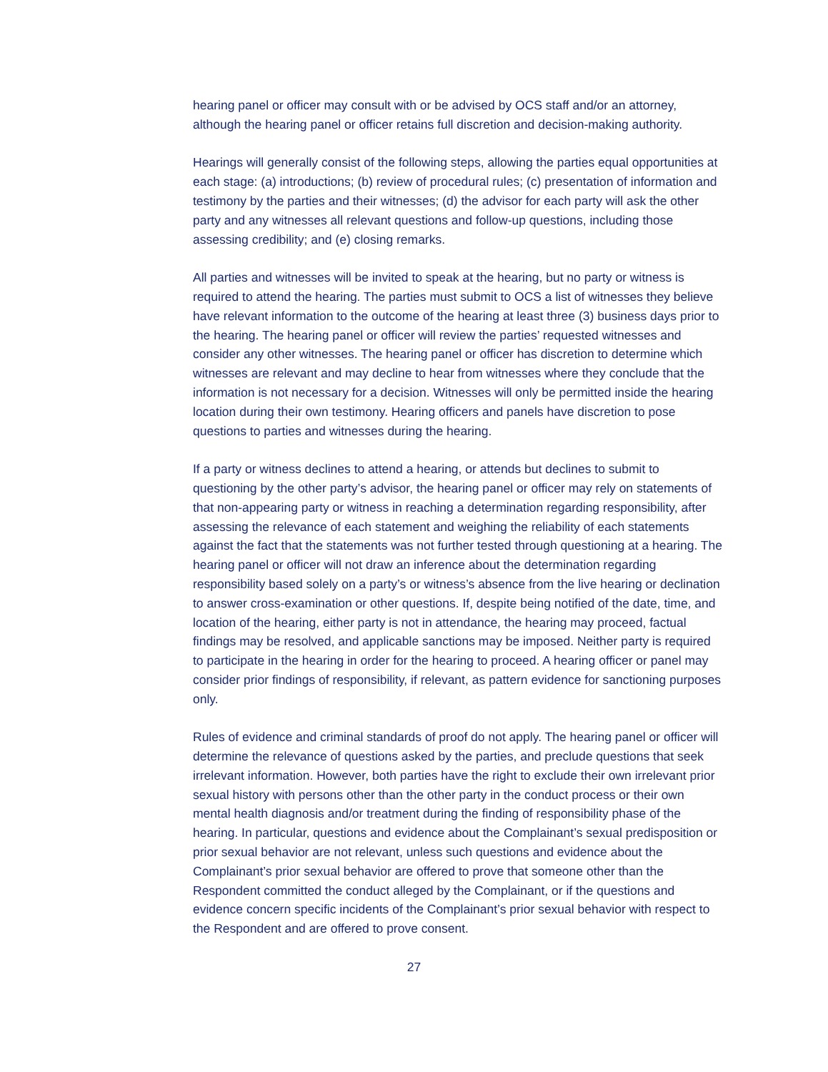hearing panel or officer may consult with or be advised by OCS staff and/or an attorney, although the hearing panel or officer retains full discretion and decision-making authority.
Hearings will generally consist of the following steps, allowing the parties equal opportunities at each stage: (a) introductions; (b) review of procedural rules; (c) presentation of information and testimony by the parties and their witnesses; (d) the advisor for each party will ask the other party and any witnesses all relevant questions and follow-up questions, including those assessing credibility; and (e) closing remarks.
All parties and witnesses will be invited to speak at the hearing, but no party or witness is required to attend the hearing. The parties must submit to OCS a list of witnesses they believe have relevant information to the outcome of the hearing at least three (3) business days prior to the hearing. The hearing panel or officer will review the parties’ requested witnesses and consider any other witnesses. The hearing panel or officer has discretion to determine which witnesses are relevant and may decline to hear from witnesses where they conclude that the information is not necessary for a decision. Witnesses will only be permitted inside the hearing location during their own testimony. Hearing officers and panels have discretion to pose questions to parties and witnesses during the hearing.
If a party or witness declines to attend a hearing, or attends but declines to submit to questioning by the other party’s advisor, the hearing panel or officer may rely on statements of that non-appearing party or witness in reaching a determination regarding responsibility, after assessing the relevance of each statement and weighing the reliability of each statements against the fact that the statements was not further tested through questioning at a hearing. The hearing panel or officer will not draw an inference about the determination regarding responsibility based solely on a party’s or witness’s absence from the live hearing or declination to answer cross-examination or other questions. If, despite being notified of the date, time, and location of the hearing, either party is not in attendance, the hearing may proceed, factual findings may be resolved, and applicable sanctions may be imposed. Neither party is required to participate in the hearing in order for the hearing to proceed. A hearing officer or panel may consider prior findings of responsibility, if relevant, as pattern evidence for sanctioning purposes only.
Rules of evidence and criminal standards of proof do not apply. The hearing panel or officer will determine the relevance of questions asked by the parties, and preclude questions that seek irrelevant information. However, both parties have the right to exclude their own irrelevant prior sexual history with persons other than the other party in the conduct process or their own mental health diagnosis and/or treatment during the finding of responsibility phase of the hearing. In particular, questions and evidence about the Complainant’s sexual predisposition or prior sexual behavior are not relevant, unless such questions and evidence about the Complainant’s prior sexual behavior are offered to prove that someone other than the Respondent committed the conduct alleged by the Complainant, or if the questions and evidence concern specific incidents of the Complainant’s prior sexual behavior with respect to the Respondent and are offered to prove consent.
27